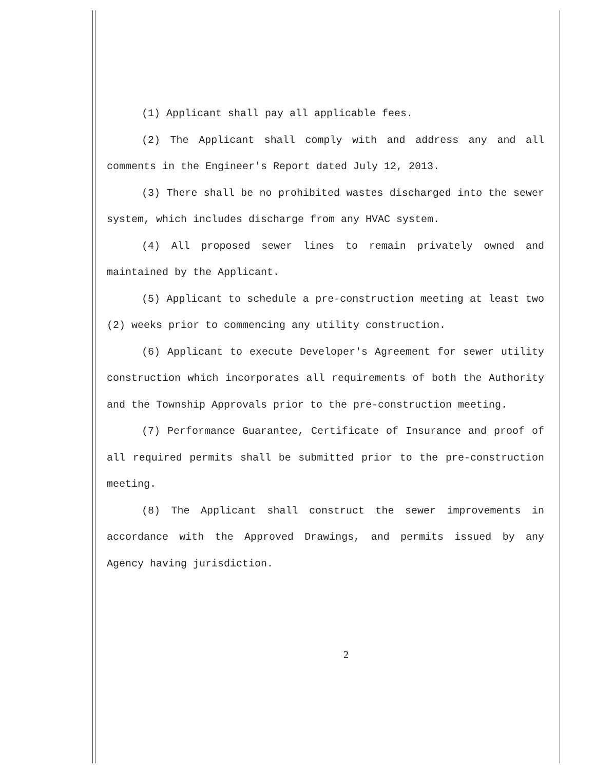(1) Applicant shall pay all applicable fees.
(2) The Applicant shall comply with and address any and all comments in the Engineer's Report dated July 12, 2013.
(3) There shall be no prohibited wastes discharged into the sewer system, which includes discharge from any HVAC system.
(4) All proposed sewer lines to remain privately owned and maintained by the Applicant.
(5) Applicant to schedule a pre-construction meeting at least two (2) weeks prior to commencing any utility construction.
(6) Applicant to execute Developer's Agreement for sewer utility construction which incorporates all requirements of both the Authority and the Township Approvals prior to the pre-construction meeting.
(7) Performance Guarantee, Certificate of Insurance and proof of all required permits shall be submitted prior to the pre-construction meeting.
(8) The Applicant shall construct the sewer improvements in accordance with the Approved Drawings, and permits issued by any Agency having jurisdiction.
2